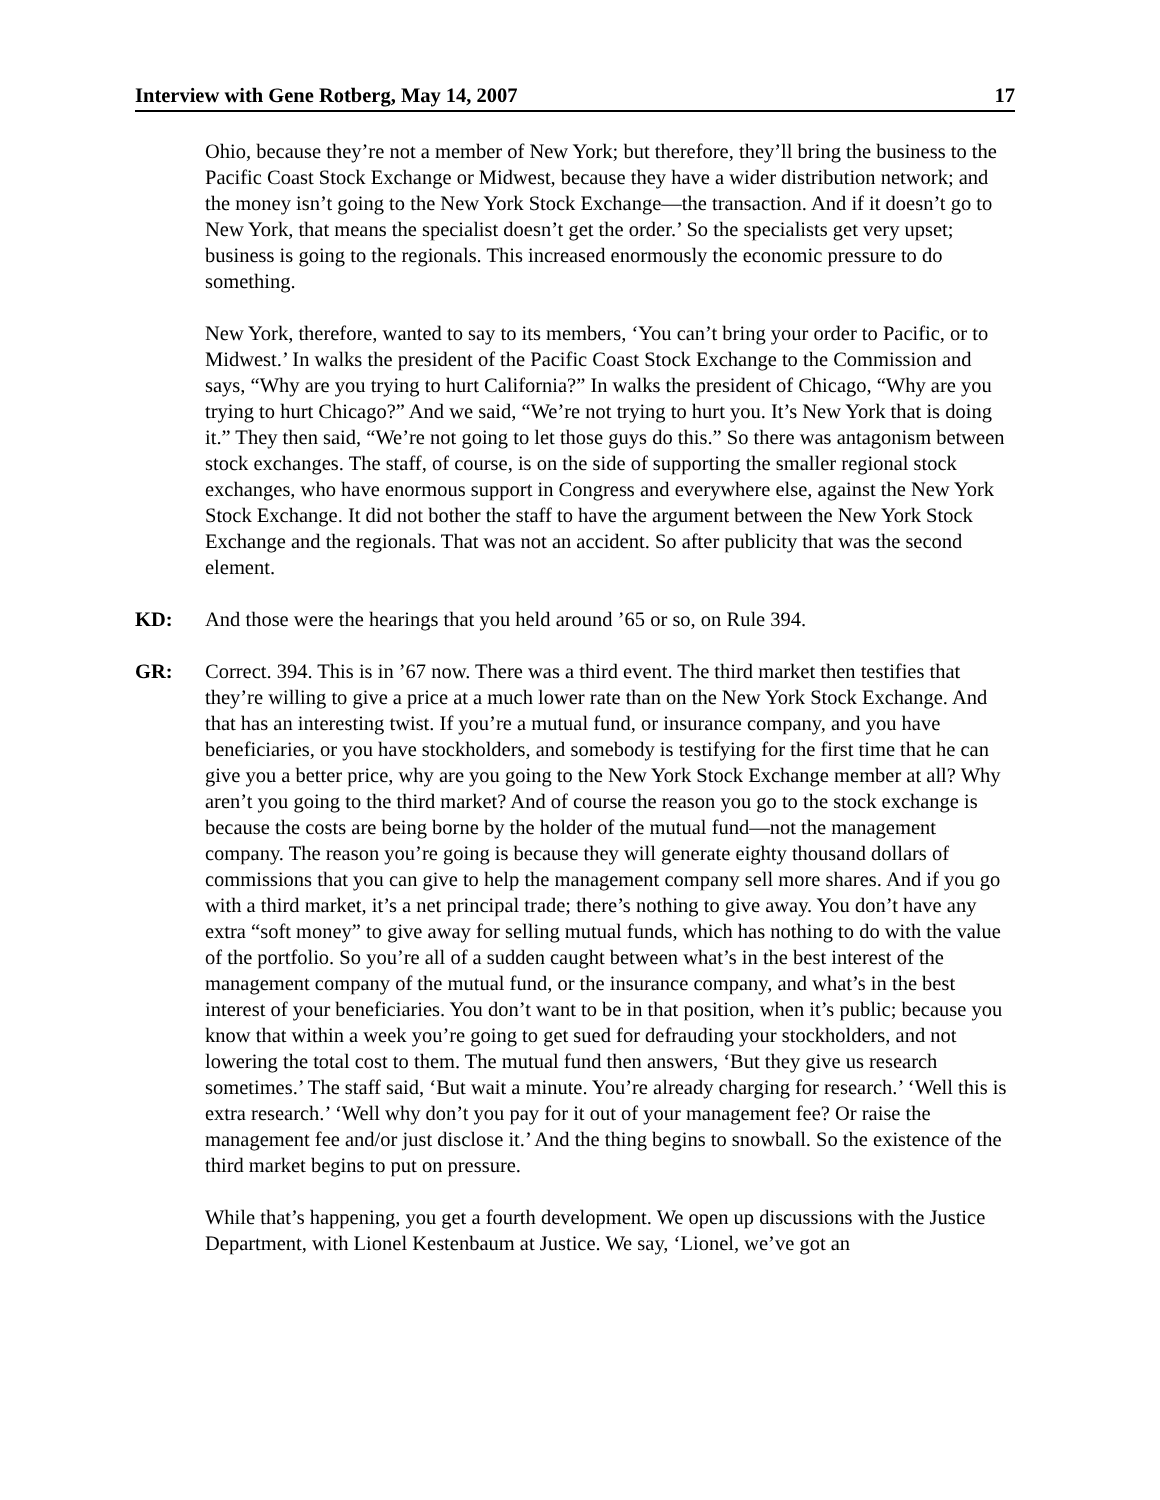Interview with Gene Rotberg, May 14, 2007 17
Ohio, because they’re not a member of New York; but therefore, they’ll bring the business to the Pacific Coast Stock Exchange or Midwest, because they have a wider distribution network; and the money isn’t going to the New York Stock Exchange—the transaction. And if it doesn’t go to New York, that means the specialist doesn’t get the order.’ So the specialists get very upset; business is going to the regionals. This increased enormously the economic pressure to do something.
New York, therefore, wanted to say to its members, ‘You can’t bring your order to Pacific, or to Midwest.’ In walks the president of the Pacific Coast Stock Exchange to the Commission and says, “Why are you trying to hurt California?” In walks the president of Chicago, “Why are you trying to hurt Chicago?” And we said, “We’re not trying to hurt you. It’s New York that is doing it.” They then said, “We’re not going to let those guys do this.” So there was antagonism between stock exchanges. The staff, of course, is on the side of supporting the smaller regional stock exchanges, who have enormous support in Congress and everywhere else, against the New York Stock Exchange. It did not bother the staff to have the argument between the New York Stock Exchange and the regionals. That was not an accident. So after publicity that was the second element.
KD: And those were the hearings that you held around ’65 or so, on Rule 394.
GR: Correct. 394. This is in ’67 now. There was a third event. The third market then testifies that they’re willing to give a price at a much lower rate than on the New York Stock Exchange. And that has an interesting twist. If you’re a mutual fund, or insurance company, and you have beneficiaries, or you have stockholders, and somebody is testifying for the first time that he can give you a better price, why are you going to the New York Stock Exchange member at all? Why aren’t you going to the third market? And of course the reason you go to the stock exchange is because the costs are being borne by the holder of the mutual fund—not the management company. The reason you’re going is because they will generate eighty thousand dollars of commissions that you can give to help the management company sell more shares. And if you go with a third market, it’s a net principal trade; there’s nothing to give away. You don’t have any extra “soft money” to give away for selling mutual funds, which has nothing to do with the value of the portfolio. So you’re all of a sudden caught between what’s in the best interest of the management company of the mutual fund, or the insurance company, and what’s in the best interest of your beneficiaries. You don’t want to be in that position, when it’s public; because you know that within a week you’re going to get sued for defrauding your stockholders, and not lowering the total cost to them. The mutual fund then answers, ‘But they give us research sometimes.’ The staff said, ‘But wait a minute. You’re already charging for research.’ ‘Well this is extra research.’ ‘Well why don’t you pay for it out of your management fee? Or raise the management fee and/or just disclose it.’ And the thing begins to snowball. So the existence of the third market begins to put on pressure.
While that’s happening, you get a fourth development. We open up discussions with the Justice Department, with Lionel Kestenbaum at Justice. We say, ‘Lionel, we’ve got an